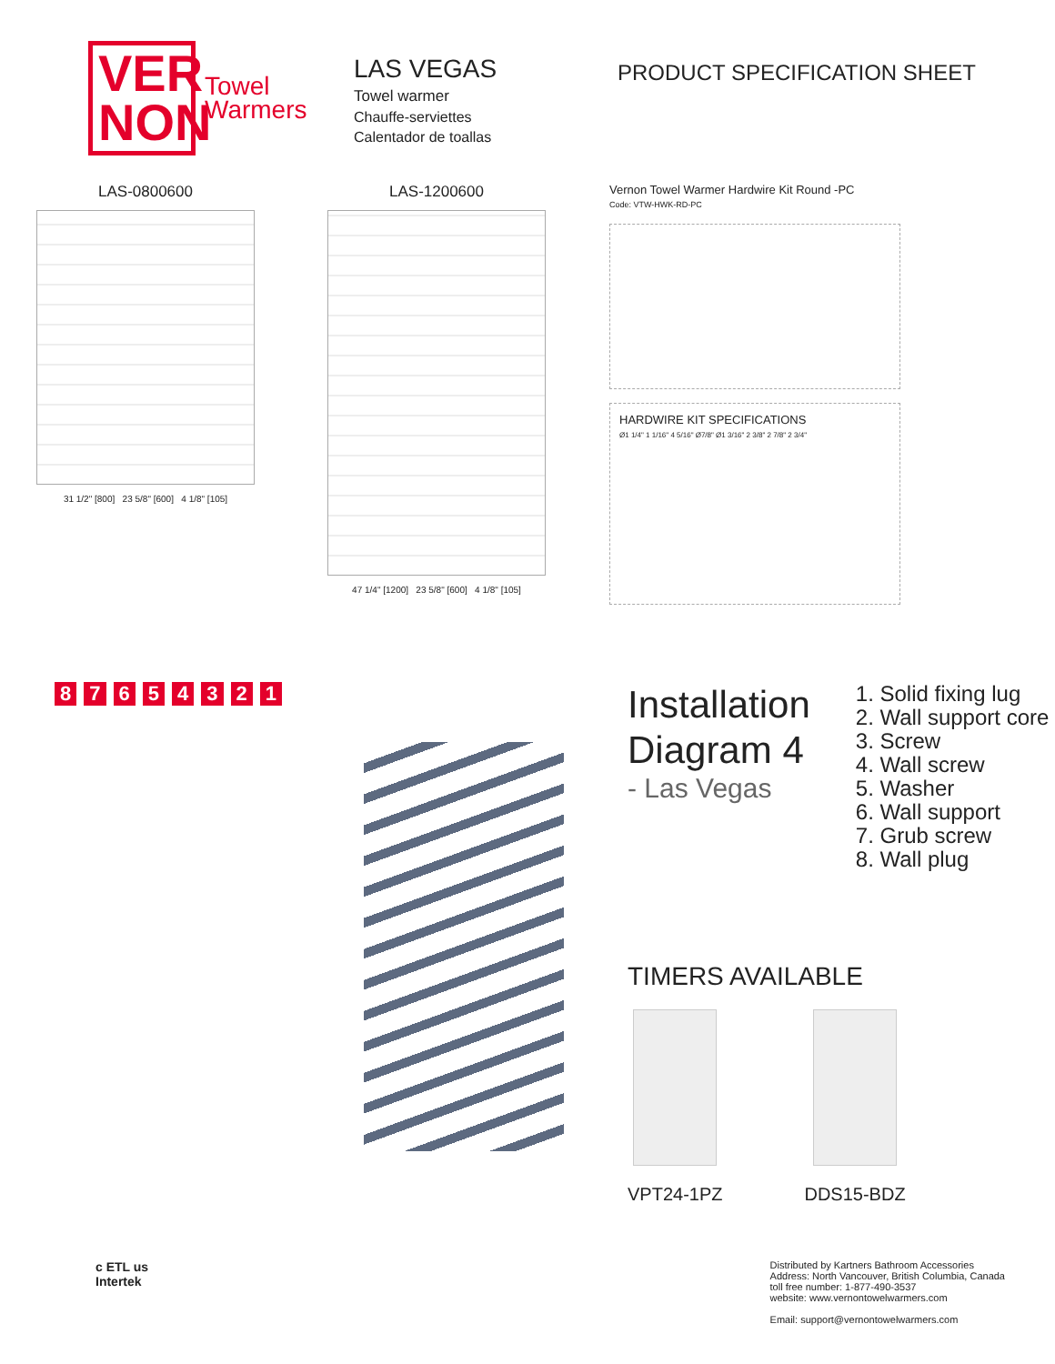VER NON
Towel Warmers
LAS VEGAS
Towel warmer
Chauffe-serviettes
Calentador de toallas
PRODUCT SPECIFICATION SHEET
LAS-0800600
31 1/2" [800] 23 5/8" [600] 4 1/8" [105]
LAS-1200600
47 1/4" [1200] 23 5/8" [600] 4 1/8" [105]
Vernon Towel Warmer Hardwire Kit Round -PC
Code: VTW-HWK-RD-PC
HARDWIRE KIT SPECIFICATIONS
Ø1 1/4" 1 1/16" 4 5/16" Ø7/8" Ø1 3/16" 2 3/8" 2 7/8" 2 3/4"
87654321
Installation
Diagram 4
- Las Vegas
1. Solid fixing lug
2. Wall support core
3. Screw
4. Wall screw
5. Washer
6. Wall support
7. Grub screw
8. Wall plug
TIMERS AVAILABLE
VPT24-1PZ DDS15-BDZ
c ETL us
Intertek
Distributed by Kartners Bathroom Accessories
Address: North Vancouver, British Columbia, Canada
toll free number: 1-877-490-3537
website: www.vernontowelwarmers.com
Email: support@vernontowelwarmers.com